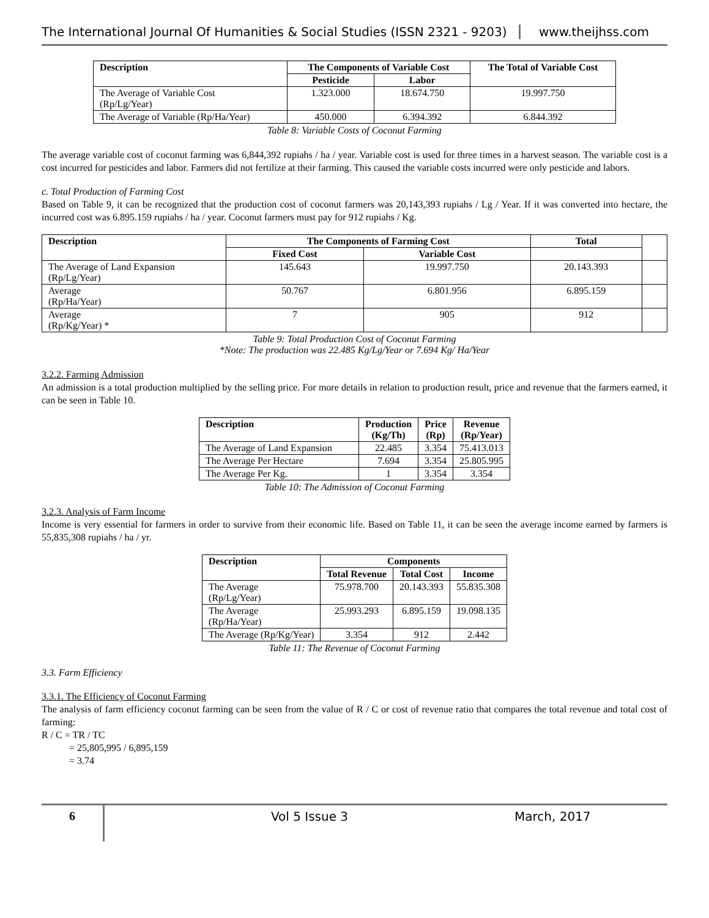The International Journal Of Humanities & Social Studies (ISSN 2321 - 9203)
www.theijhss.com
| Description | The Components of Variable Cost | | The Total of Variable Cost |
| --- | --- | --- | --- |
| | Pesticide | Labor | |
| The Average of Variable Cost (Rp/Lg/Year) | 1.323.000 | 18.674.750 | 19.997.750 |
| The Average of Variable (Rp/Ha/Year) | 450.000 | 6.394.392 | 6.844.392 |
Table 8: Variable Costs of Coconut Farming
The average variable cost of coconut farming was 6,844,392 rupiahs / ha / year. Variable cost is used for three times in a harvest season. The variable cost is a cost incurred for pesticides and labor. Farmers did not fertilize at their farming. This caused the variable costs incurred were only pesticide and labors.
c. Total Production of Farming Cost
Based on Table 9, it can be recognized that the production cost of coconut farmers was 20,143,393 rupiahs / Lg / Year. If it was converted into hectare, the incurred cost was 6.895.159 rupiahs / ha / year. Coconut farmers must pay for 912 rupiahs / Kg.
| Description | The Components of Farming Cost | | Total | |
| | Fixed Cost | Variable Cost | | |
| The Average of Land Expansion (Rp/Lg/Year) | 145.643 | 19.997.750 | 20.143.393 | |
| Average (Rp/Ha/Year) | 50.767 | 6.801.956 | 6.895.159 | |
| Average (Rp/Kg/Year) * | 7 | 905 | 912 | |
Table 9: Total Production Cost of Coconut Farming
*Note: The production was 22.485 Kg/Lg/Year or 7.694 Kg/ Ha/Year
3.2.2. Farming Admission
An admission is a total production multiplied by the selling price. For more details in relation to production result, price and revenue that the farmers earned, it can be seen in Table 10.
| Description | Production (Kg/Th) | Price (Rp) | Revenue (Rp/Year) |
| --- | --- | --- | --- |
| The Average of Land Expansion | 22.485 | 3.354 | 75.413.013 |
| The Average Per Hectare | 7.694 | 3.354 | 25.805.995 |
| The Average Per Kg. | 1 | 3.354 | 3.354 |
Table 10: The Admission of Coconut Farming
3.2.3. Analysis of Farm Income
Income is very essential for farmers in order to survive from their economic life. Based on Table 11, it can be seen the average income earned by farmers is 55,835,308 rupiahs / ha / yr.
| Description | Components | | |
| --- | --- | --- | --- |
| | Total Revenue | Total Cost | Income |
| The Average (Rp/Lg/Year) | 75.978.700 | 20.143.393 | 55.835.308 |
| The Average (Rp/Ha/Year) | 25.993.293 | 6.895.159 | 19.098.135 |
| The Average (Rp/Kg/Year) | 3.354 | 912 | 2.442 |
Table 11: The Revenue of Coconut Farming
3.3. Farm Efficiency
3.3.1. The Efficiency of Coconut Farming
The analysis of farm efficiency coconut farming can be seen from the value of R / C or cost of revenue ratio that compares the total revenue and total cost of farming:
R / C = TR / TC
= 25,805,995 / 6,895,159
= 3.74
6 Vol 5 Issue 3 March, 2017